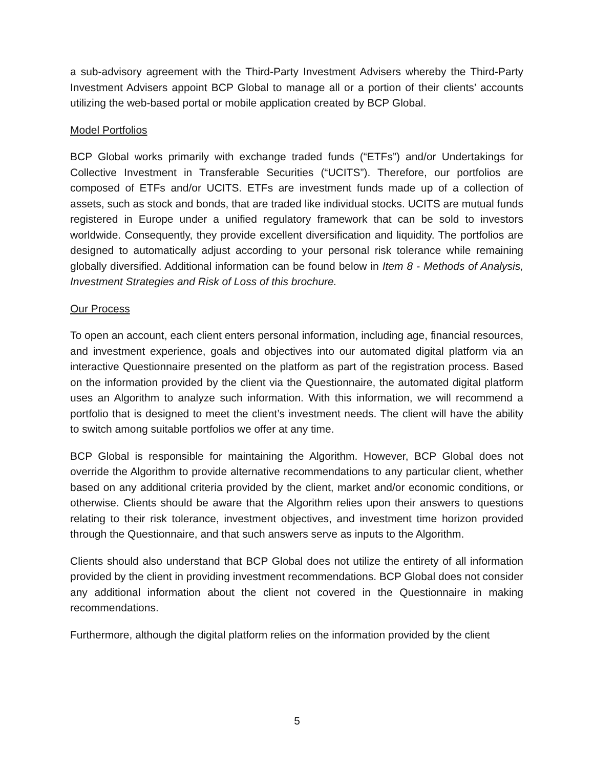a sub-advisory agreement with the Third-Party Investment Advisers whereby the Third-Party Investment Advisers appoint BCP Global to manage all or a portion of their clients’ accounts utilizing the web-based portal or mobile application created by BCP Global.
Model Portfolios
BCP Global works primarily with exchange traded funds (“ETFs”) and/or Undertakings for Collective Investment in Transferable Securities (“UCITS”). Therefore, our portfolios are composed of ETFs and/or UCITS. ETFs are investment funds made up of a collection of assets, such as stock and bonds, that are traded like individual stocks. UCITS are mutual funds registered in Europe under a unified regulatory framework that can be sold to investors worldwide. Consequently, they provide excellent diversification and liquidity. The portfolios are designed to automatically adjust according to your personal risk tolerance while remaining globally diversified. Additional information can be found below in Item 8 - Methods of Analysis, Investment Strategies and Risk of Loss of this brochure.
Our Process
To open an account, each client enters personal information, including age, financial resources, and investment experience, goals and objectives into our automated digital platform via an interactive Questionnaire presented on the platform as part of the registration process. Based on the information provided by the client via the Questionnaire, the automated digital platform uses an Algorithm to analyze such information. With this information, we will recommend a portfolio that is designed to meet the client’s investment needs. The client will have the ability to switch among suitable portfolios we offer at any time.
BCP Global is responsible for maintaining the Algorithm. However, BCP Global does not override the Algorithm to provide alternative recommendations to any particular client, whether based on any additional criteria provided by the client, market and/or economic conditions, or otherwise. Clients should be aware that the Algorithm relies upon their answers to questions relating to their risk tolerance, investment objectives, and investment time horizon provided through the Questionnaire, and that such answers serve as inputs to the Algorithm.
Clients should also understand that BCP Global does not utilize the entirety of all information provided by the client in providing investment recommendations. BCP Global does not consider any additional information about the client not covered in the Questionnaire in making recommendations.
Furthermore, although the digital platform relies on the information provided by the client
5